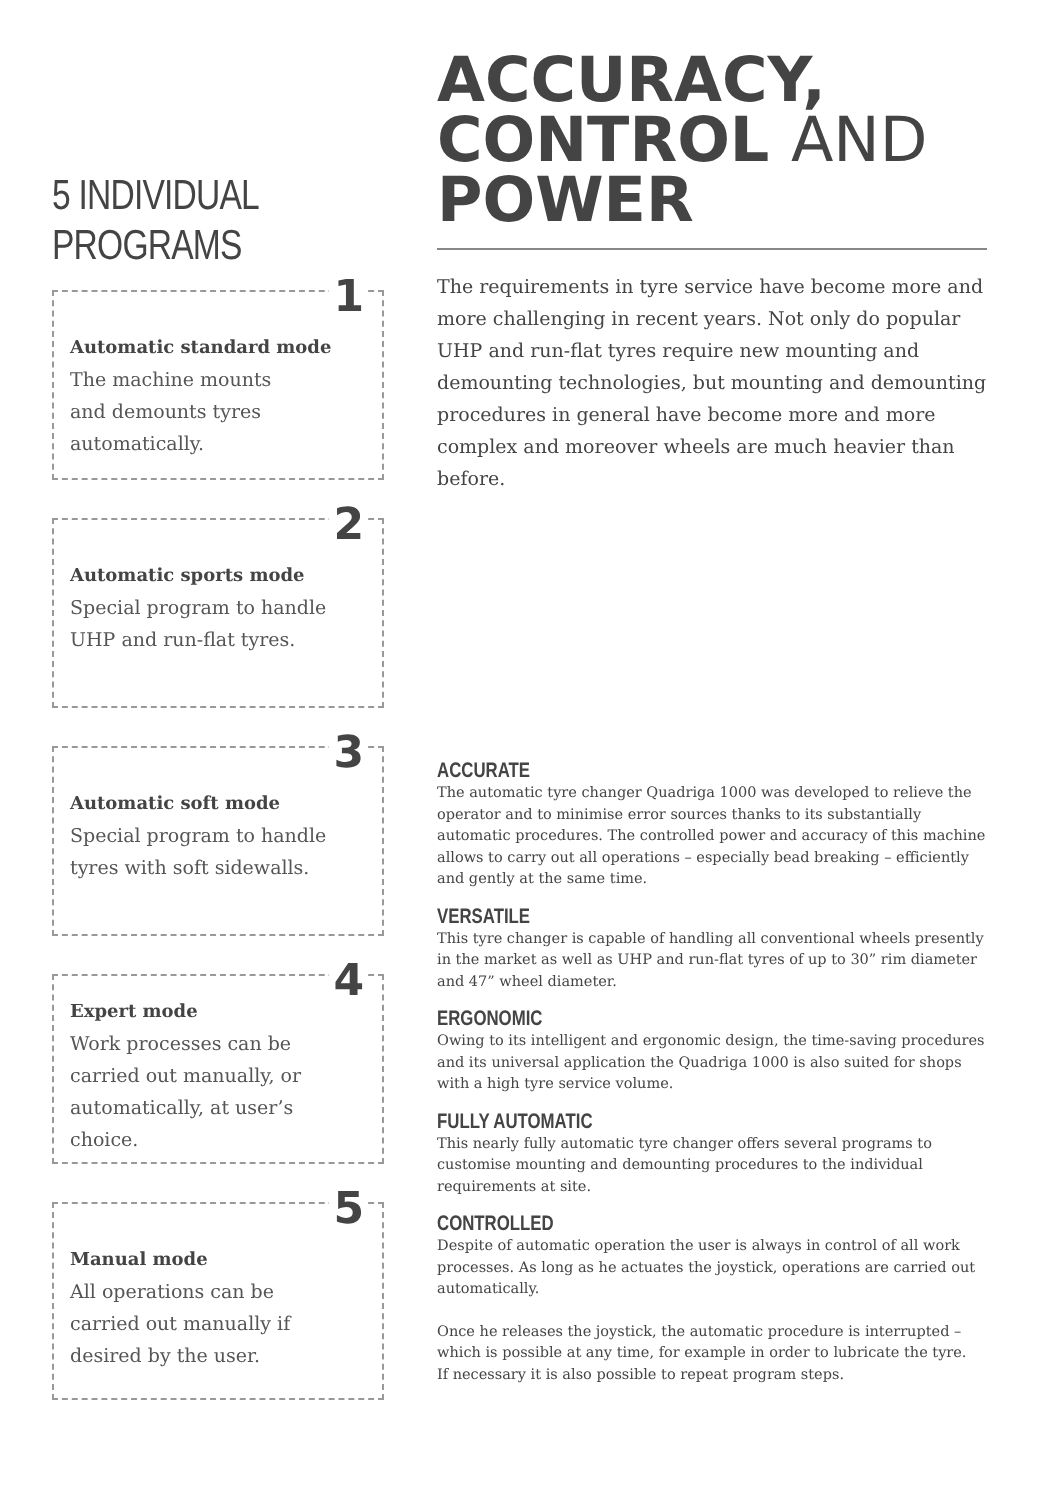5 INDIVIDUAL
PROGRAMS
1
Automatic standard mode
The machine mounts
and demounts tyres
automatically.
2
Automatic sports mode
Special program to handle
UHP and run-flat tyres.
3
Automatic soft mode
Special program to handle
tyres with soft sidewalls.
4
Expert mode
Work processes can be
carried out manually, or
automatically, at user’s
choice.
5
Manual mode
All operations can be
carried out manually if
desired by the user.
ACCURACY,
CONTROL AND
POWER
The requirements in tyre service have become more and more challenging in recent years. Not only do popular UHP and run-flat tyres require new mounting and demounting technologies, but mounting and demounting procedures in general have become more and more complex and moreover wheels are much heavier than before.
ACCURATE
The automatic tyre changer Quadriga 1000 was developed to relieve the operator and to minimise error sources thanks to its substantially automatic procedures. The controlled power and accuracy of this machine allows to carry out all operations – especially bead breaking – efficiently and gently at the same time.
VERSATILE
This tyre changer is capable of handling all conventional wheels presently in the market as well as UHP and run-flat tyres of up to 30” rim diameter and 47” wheel diameter.
ERGONOMIC
Owing to its intelligent and ergonomic design, the time-saving procedures and its universal application the Quadriga 1000 is also suited for shops with a high tyre service volume.
FULLY AUTOMATIC
This nearly fully automatic tyre changer offers several programs to customise mounting and demounting procedures to the individual requirements at site.
CONTROLLED
Despite of automatic operation the user is always in control of all work processes. As long as he actuates the joystick, operations are carried out automatically.
Once he releases the joystick, the automatic procedure is interrupted – which is possible at any time, for example in order to lubricate the tyre.
If necessary it is also possible to repeat program steps.